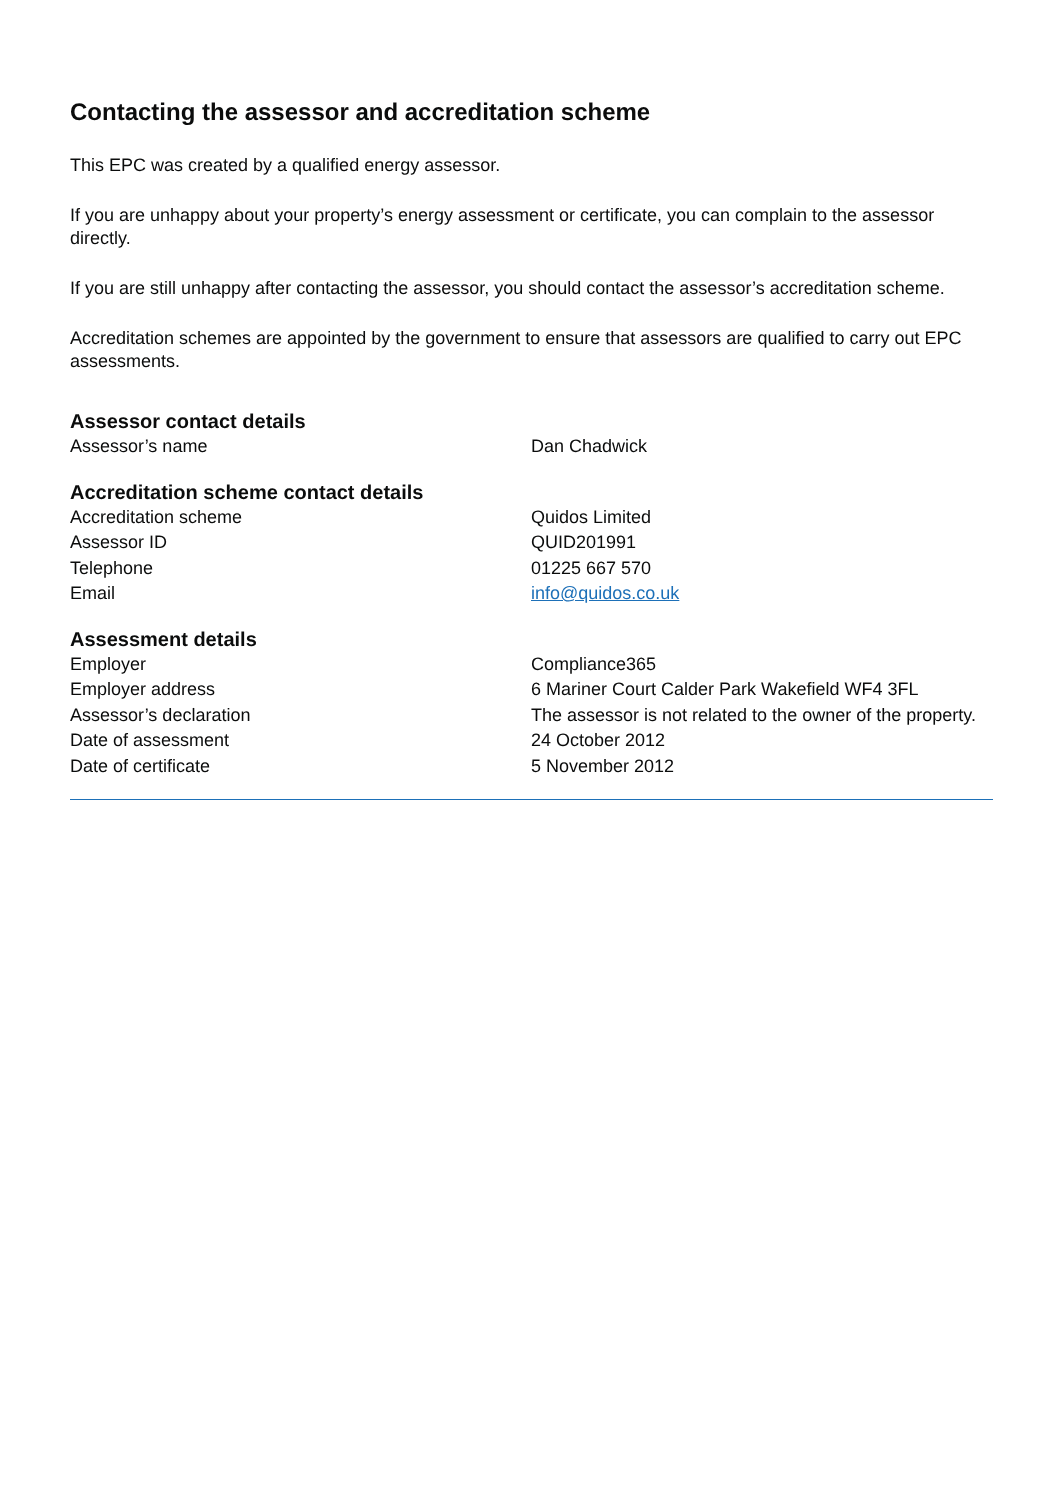Contacting the assessor and accreditation scheme
This EPC was created by a qualified energy assessor.
If you are unhappy about your property’s energy assessment or certificate, you can complain to the assessor directly.
If you are still unhappy after contacting the assessor, you should contact the assessor’s accreditation scheme.
Accreditation schemes are appointed by the government to ensure that assessors are qualified to carry out EPC assessments.
Assessor contact details
| Assessor’s name | Dan Chadwick |
Accreditation scheme contact details
| Accreditation scheme | Quidos Limited |
| Assessor ID | QUID201991 |
| Telephone | 01225 667 570 |
| Email | info@quidos.co.uk |
Assessment details
| Employer | Compliance365 |
| Employer address | 6 Mariner Court Calder Park Wakefield WF4 3FL |
| Assessor’s declaration | The assessor is not related to the owner of the property. |
| Date of assessment | 24 October 2012 |
| Date of certificate | 5 November 2012 |